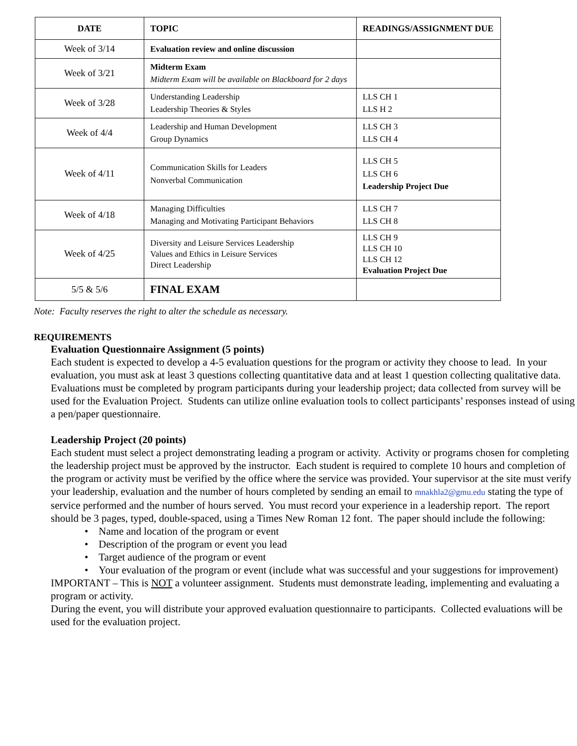| DATE | TOPIC | READINGS/ASSIGNMENT DUE |
| --- | --- | --- |
| Week of 3/14 | Evaluation review and online discussion | |
| Week of 3/21 | Midterm Exam Midterm Exam will be available on Blackboard for 2 days | |
| Week of 3/28 | Understanding Leadership Leadership Theories & Styles | LLS CH 1 LLS H 2 |
| Week of 4/4 | Leadership and Human Development Group Dynamics | LLS CH 3 LLS CH 4 |
| Week of 4/11 | Communication Skills for Leaders Nonverbal Communication | LLS CH 5 LLS CH 6 Leadership Project Due |
| Week of 4/18 | Managing Difficulties Managing and Motivating Participant Behaviors | LLS CH 7 LLS CH 8 |
| Week of 4/25 | Diversity and Leisure Services Leadership Values and Ethics in Leisure Services Direct Leadership | LLS CH 9 LLS CH 10 LLS CH 12 Evaluation Project Due |
| 5/5 & 5/6 | FINAL EXAM | |
Note: Faculty reserves the right to alter the schedule as necessary.
REQUIREMENTS
Evaluation Questionnaire Assignment (5 points)
Each student is expected to develop a 4-5 evaluation questions for the program or activity they choose to lead. In your evaluation, you must ask at least 3 questions collecting quantitative data and at least 1 question collecting qualitative data. Evaluations must be completed by program participants during your leadership project; data collected from survey will be used for the Evaluation Project. Students can utilize online evaluation tools to collect participants’ responses instead of using a pen/paper questionnaire.
Leadership Project (20 points)
Each student must select a project demonstrating leading a program or activity. Activity or programs chosen for completing the leadership project must be approved by the instructor. Each student is required to complete 10 hours and completion of the program or activity must be verified by the office where the service was provided. Your supervisor at the site must verify your leadership, evaluation and the number of hours completed by sending an email to mnakhla2@gmu.edu stating the type of service performed and the number of hours served. You must record your experience in a leadership report. The report should be 3 pages, typed, double-spaced, using a Times New Roman 12 font. The paper should include the following:
• Name and location of the program or event
• Description of the program or event you lead
• Target audience of the program or event
• Your evaluation of the program or event (include what was successful and your suggestions for improvement)
IMPORTANT – This is NOT a volunteer assignment. Students must demonstrate leading, implementing and evaluating a program or activity.
During the event, you will distribute your approved evaluation questionnaire to participants. Collected evaluations will be used for the evaluation project.